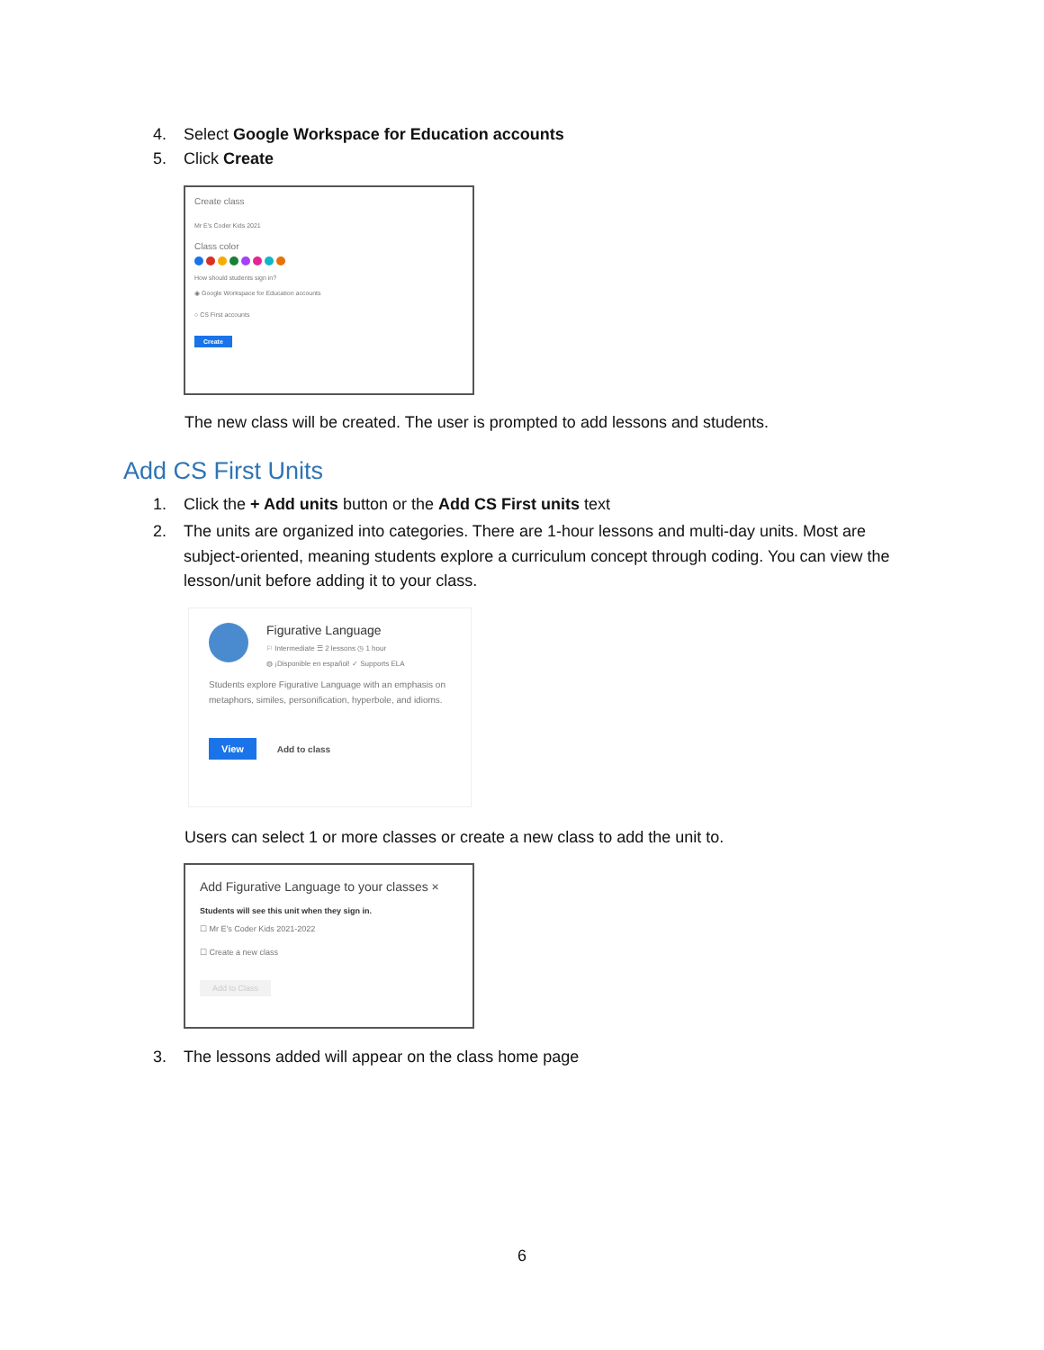4. Select Google Workspace for Education accounts
5. Click Create
Create class
Mr E's Coder Kids 2021
Class color
How should students sign in?
◉ Google Workspace for Education accounts
○ CS First accounts
Create
The new class will be created. The user is prompted to add lessons and students.
Add CS First Units
1. Click the + Add units button or the Add CS First units text
2. The units are organized into categories. There are 1-hour lessons and multi-day units. Most are subject-oriented, meaning students explore a curriculum concept through coding. You can view the lesson/unit before adding it to your class.
Figurative Language
⚐ Intermediate ☰ 2 lessons ◷ 1 hour
◍ ¡Disponible en español! ✓ Supports ELA
Students explore Figurative Language with an emphasis on metaphors, similes, personification, hyperbole, and idioms.
View Add to class
Users can select 1 or more classes or create a new class to add the unit to.
Add Figurative Language to your classes ×
Students will see this unit when they sign in.
☐ Mr E's Coder Kids 2021-2022
☐ Create a new class
Add to Class
3. The lessons added will appear on the class home page
6